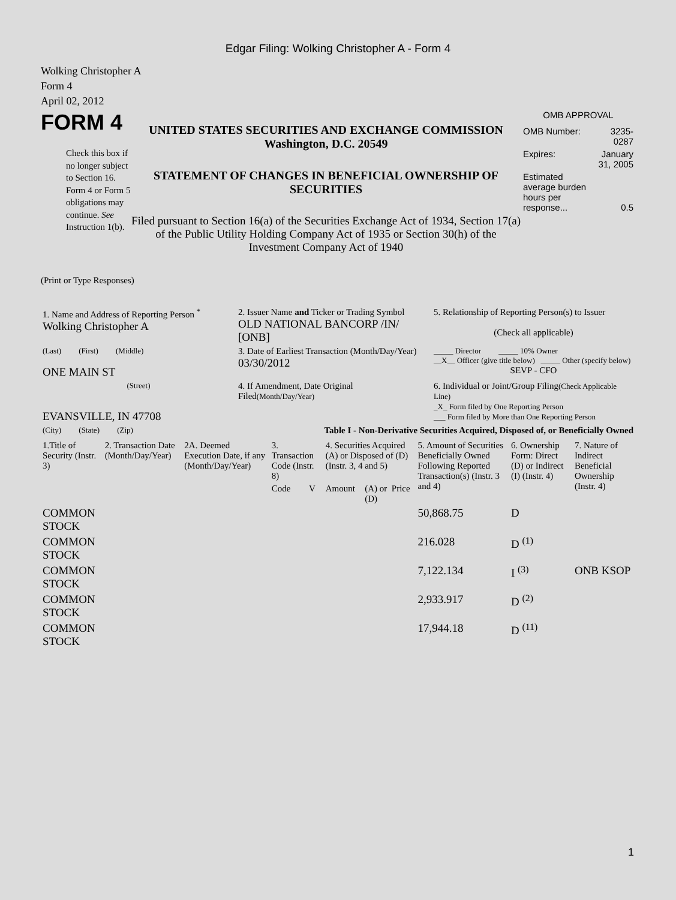Edgar Filing: Wolking Christopher A - Form 4
Wolking Christopher A
Form 4
April 02, 2012
FORM 4
Check this box if no longer subject to Section 16. Form 4 or Form 5 obligations may continue. See Instruction 1(b).
UNITED STATES SECURITIES AND EXCHANGE COMMISSION
Washington, D.C. 20549
STATEMENT OF CHANGES IN BENEFICIAL OWNERSHIP OF SECURITIES
Filed pursuant to Section 16(a) of the Securities Exchange Act of 1934, Section 17(a) of the Public Utility Holding Company Act of 1935 or Section 30(h) of the Investment Company Act of 1940
OMB APPROVAL
| OMB Number: | 3235-0287 |
| Expires: | January 31, 2005 |
| Estimated average burden hours per response... | 0.5 |
(Print or Type Responses)
| 1. Name and Address of Reporting Person <sup>*</sup> Wolking Christopher A | 2. Issuer Name and Ticker or Trading Symbol OLD NATIONAL BANCORP /IN/ [ONB] | 5. Relationship of Reporting Person(s) to Issuer (Check all applicable) |
| (Last) (First) (Middle) ONE MAIN ST | 3. Date of Earliest Transaction (Month/Day/Year) 03/30/2012 | _____ Director _____ 10% Owner __X__ Officer (give title below) _____ Other (specify below) SEVP - CFO |
| (Street) EVANSVILLE, IN 47708 | 4. If Amendment, Date Original Filed (Month/Day/Year) | 6. Individual or Joint/Group Filing (Check Applicable Line) _X_ Form filed by One Reporting Person ___ Form filed by More than One Reporting Person |
| (City) (State) (Zip) | Table I - Non-Derivative Securities Acquired, Disposed of, or Beneficially Owned | |
| 1.Title of Security (Instr. 3) | 2. Transaction Date (Month/Day/Year) | 2A. Deemed Execution Date, if any (Month/Day/Year) | 3. Transaction Code (Instr. 8) | | 4. Securities Acquired (A) or Disposed of (D) (Instr. 3, 4 and 5) | | | 5. Amount of Securities Beneficially Owned Following Reported Transaction(s) (Instr. 3 and 4) | 6. Ownership Form: Direct (D) or Indirect (I) (Instr. 4) | 7. Nature of Indirect Beneficial Ownership (Instr. 4) |
| --- | --- | --- | --- | --- | --- | --- | --- | --- | --- | --- |
| | | | Code | V | Amount | (A) or (D) | Price | | | |
| COMMON STOCK | | | | | | | | 50,868.75 | D | |
| COMMON STOCK | | | | | | | | 216.028 | D <sup>(1)</sup> | |
| COMMON STOCK | | | | | | | | 7,122.134 | I <sup>(3)</sup> | ONB KSOP |
| COMMON STOCK | | | | | | | | 2,933.917 | D <sup>(2)</sup> | |
| COMMON STOCK | | | | | | | | 17,944.18 | D <sup>(11)</sup> | |
1